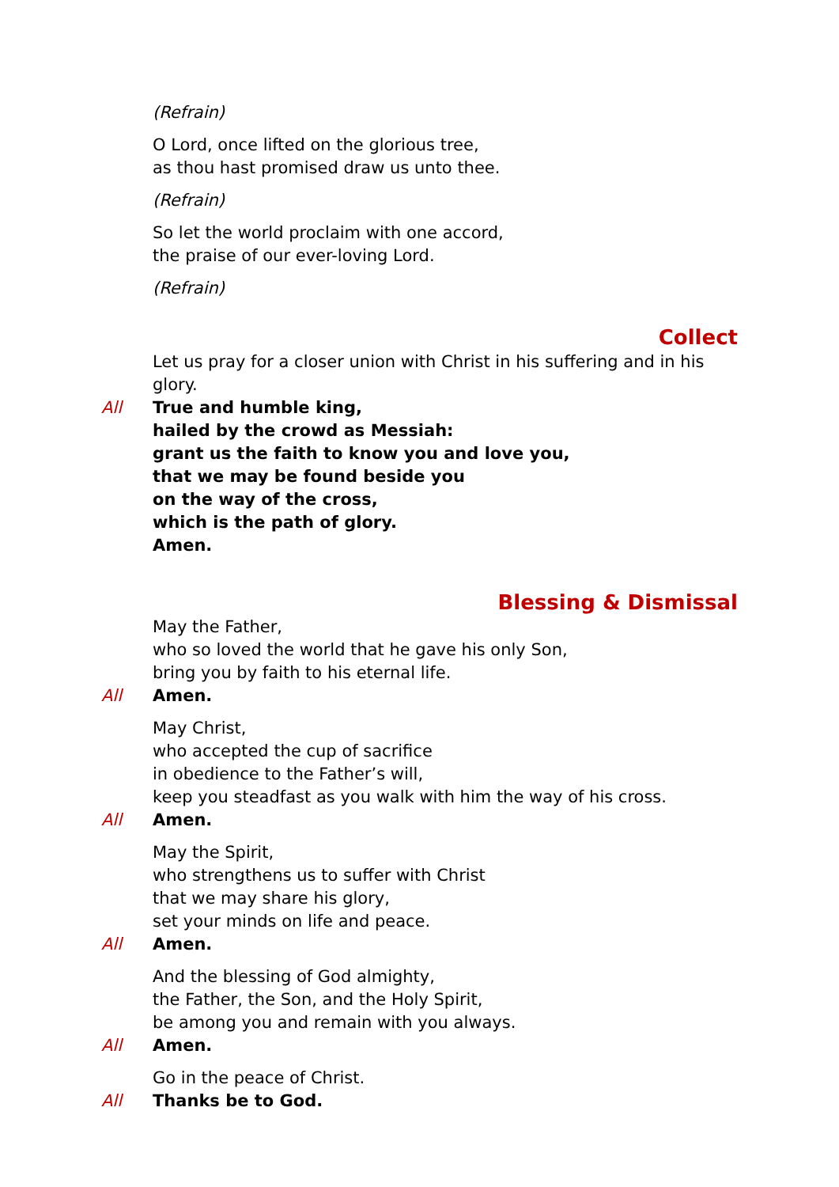(Refrain)
O Lord, once lifted on the glorious tree,
as thou hast promised draw us unto thee.
(Refrain)
So let the world proclaim with one accord,
the praise of our ever-loving Lord.
(Refrain)
Collect
Let us pray for a closer union with Christ in his suffering and in his glory.
All True and humble king,
hailed by the crowd as Messiah:
grant us the faith to know you and love you,
that we may be found beside you
on the way of the cross,
which is the path of glory.
Amen.
Blessing & Dismissal
May the Father,
who so loved the world that he gave his only Son,
bring you by faith to his eternal life.
All Amen.
May Christ,
who accepted the cup of sacrifice
in obedience to the Father’s will,
keep you steadfast as you walk with him the way of his cross.
All Amen.
May the Spirit,
who strengthens us to suffer with Christ
that we may share his glory,
set your minds on life and peace.
All Amen.
And the blessing of God almighty,
the Father, the Son, and the Holy Spirit,
be among you and remain with you always.
All Amen.
Go in the peace of Christ.
All Thanks be to God.